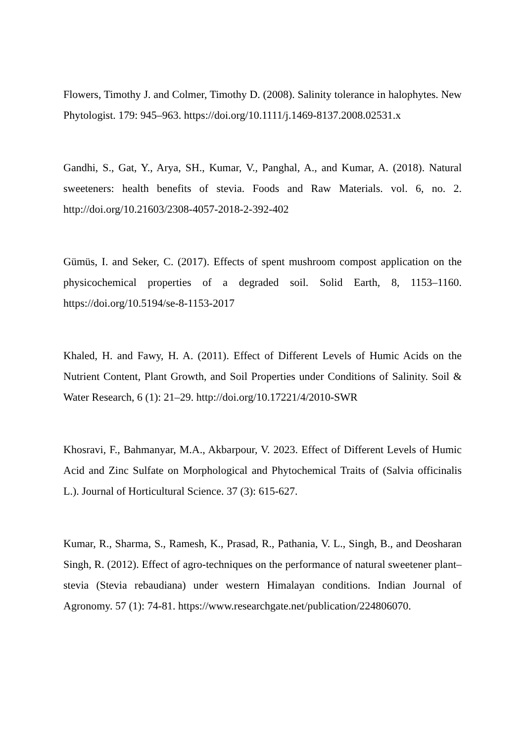Flowers, Timothy J. and Colmer, Timothy D. (2008). Salinity tolerance in halophytes. New Phytologist. 179: 945–963. https://doi.org/10.1111/j.1469-8137.2008.02531.x
Gandhi, S., Gat, Y., Arya, SH., Kumar, V., Panghal, A., and Kumar, A. (2018). Natural sweeteners: health benefits of stevia. Foods and Raw Materials. vol. 6, no. 2. http://doi.org/10.21603/2308-4057-2018-2-392-402
Gümüs, I. and Seker, C. (2017). Effects of spent mushroom compost application on the physicochemical properties of a degraded soil. Solid Earth, 8, 1153–1160. https://doi.org/10.5194/se-8-1153-2017
Khaled, H. and Fawy, H. A. (2011). Effect of Different Levels of Humic Acids on the Nutrient Content, Plant Growth, and Soil Properties under Conditions of Salinity. Soil & Water Research, 6 (1): 21–29. http://doi.org/10.17221/4/2010-SWR
Khosravi, F., Bahmanyar, M.A., Akbarpour, V. 2023. Effect of Different Levels of Humic Acid and Zinc Sulfate on Morphological and Phytochemical Traits of (Salvia officinalis L.). Journal of Horticultural Science. 37 (3): 615-627.
Kumar, R., Sharma, S., Ramesh, K., Prasad, R., Pathania, V. L., Singh, B., and Deosharan Singh, R. (2012). Effect of agro-techniques on the performance of natural sweetener plant–stevia (Stevia rebaudiana) under western Himalayan conditions. Indian Journal of Agronomy. 57 (1): 74-81. https://www.researchgate.net/publication/224806070.